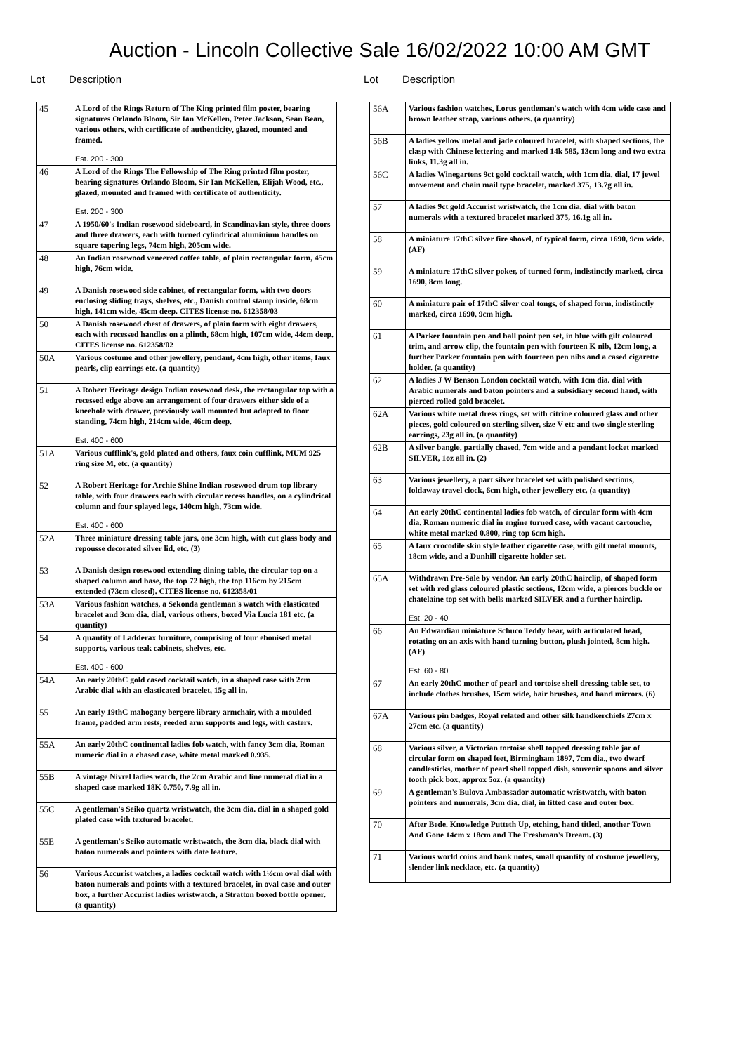Auction - Lincoln Collective Sale 16/02/2022 10:00 AM GMT
Lot Description
| 45 | A Lord of the Rings Return of The King printed film poster, bearing signatures Orlando Bloom, Sir Ian McKellen, Peter Jackson, Sean Bean, various others, with certificate of authenticity, glazed, mounted and framed. Est. 200 - 300 |
| 46 | A Lord of the Rings The Fellowship of The Ring printed film poster, bearing signatures Orlando Bloom, Sir Ian McKellen, Elijah Wood, etc., glazed, mounted and framed with certificate of authenticity. Est. 200 - 300 |
| 47 | A 1950/60's Indian rosewood sideboard, in Scandinavian style, three doors and three drawers, each with turned cylindrical aluminium handles on square tapering legs, 74cm high, 205cm wide. |
| 48 | An Indian rosewood veneered coffee table, of plain rectangular form, 45cm high, 76cm wide. |
| 49 | A Danish rosewood side cabinet, of rectangular form, with two doors enclosing sliding trays, shelves, etc., Danish control stamp inside, 68cm high, 141cm wide, 45cm deep. CITES license no. 612358/03 |
| 50 | A Danish rosewood chest of drawers, of plain form with eight drawers, each with recessed handles on a plinth, 68cm high, 107cm wide, 44cm deep. CITES license no. 612358/02 |
| 50A | Various costume and other jewellery, pendant, 4cm high, other items, faux pearls, clip earrings etc. (a quantity) |
| 51 | A Robert Heritage design Indian rosewood desk, the rectangular top with a recessed edge above an arrangement of four drawers either side of a kneehole with drawer, previously wall mounted but adapted to floor standing, 74cm high, 214cm wide, 46cm deep. Est. 400 - 600 |
| 51A | Various cufflink's, gold plated and others, faux coin cufflink, MUM 925 ring size M, etc. (a quantity) |
| 52 | A Robert Heritage for Archie Shine Indian rosewood drum top library table, with four drawers each with circular recess handles, on a cylindrical column and four splayed legs, 140cm high, 73cm wide. Est. 400 - 600 |
| 52A | Three miniature dressing table jars, one 3cm high, with cut glass body and repousse decorated silver lid, etc. (3) |
| 53 | A Danish design rosewood extending dining table, the circular top on a shaped column and base, the top 72 high, the top 116cm by 215cm extended (73cm closed). CITES license no. 612358/01 |
| 53A | Various fashion watches, a Sekonda gentleman's watch with elasticated bracelet and 3cm dia. dial, various others, boxed Via Lucia 181 etc. (a quantity) |
| 54 | A quantity of Ladderax furniture, comprising of four ebonised metal supports, various teak cabinets, shelves, etc. Est. 400 - 600 |
| 54A | An early 20thC gold cased cocktail watch, in a shaped case with 2cm Arabic dial with an elasticated bracelet, 15g all in. |
| 55 | An early 19thC mahogany bergere library armchair, with a moulded frame, padded arm rests, reeded arm supports and legs, with casters. |
| 55A | An early 20thC continental ladies fob watch, with fancy 3cm dia. Roman numeric dial in a chased case, white metal marked 0.935. |
| 55B | A vintage Nivrel ladies watch, the 2cm Arabic and line numeral dial in a shaped case marked 18K 0.750, 7.9g all in. |
| 55C | A gentleman's Seiko quartz wristwatch, the 3cm dia. dial in a shaped gold plated case with textured bracelet. |
| 55E | A gentleman's Seiko automatic wristwatch, the 3cm dia. black dial with baton numerals and pointers with date feature. |
| 56 | Various Accurist watches, a ladies cocktail watch with 1½cm oval dial with baton numerals and points with a textured bracelet, in oval case and outer box, a further Accurist ladies wristwatch, a Stratton boxed bottle opener. (a quantity) |
Lot Description
| 56A | Various fashion watches, Lorus gentleman's watch with 4cm wide case and brown leather strap, various others. (a quantity) |
| 56B | A ladies yellow metal and jade coloured bracelet, with shaped sections, the clasp with Chinese lettering and marked 14k 585, 13cm long and two extra links, 11.3g all in. |
| 56C | A ladies Winegartens 9ct gold cocktail watch, with 1cm dia. dial, 17 jewel movement and chain mail type bracelet, marked 375, 13.7g all in. |
| 57 | A ladies 9ct gold Accurist wristwatch, the 1cm dia. dial with baton numerals with a textured bracelet marked 375, 16.1g all in. |
| 58 | A miniature 17thC silver fire shovel, of typical form, circa 1690, 9cm wide. (AF) |
| 59 | A miniature 17thC silver poker, of turned form, indistinctly marked, circa 1690, 8cm long. |
| 60 | A miniature pair of 17thC silver coal tongs, of shaped form, indistinctly marked, circa 1690, 9cm high. |
| 61 | A Parker fountain pen and ball point pen set, in blue with gilt coloured trim, and arrow clip, the fountain pen with fourteen K nib, 12cm long, a further Parker fountain pen with fourteen pen nibs and a cased cigarette holder. (a quantity) |
| 62 | A ladies J W Benson London cocktail watch, with 1cm dia. dial with Arabic numerals and baton pointers and a subsidiary second hand, with pierced rolled gold bracelet. |
| 62A | Various white metal dress rings, set with citrine coloured glass and other pieces, gold coloured on sterling silver, size V etc and two single sterling earrings, 23g all in. (a quantity) |
| 62B | A silver bangle, partially chased, 7cm wide and a pendant locket marked SILVER, 1oz all in. (2) |
| 63 | Various jewellery, a part silver bracelet set with polished sections, foldaway travel clock, 6cm high, other jewellery etc. (a quantity) |
| 64 | An early 20thC continental ladies fob watch, of circular form with 4cm dia. Roman numeric dial in engine turned case, with vacant cartouche, white metal marked 0.800, ring top 6cm high. |
| 65 | A faux crocodile skin style leather cigarette case, with gilt metal mounts, 18cm wide, and a Dunhill cigarette holder set. |
| 65A | Withdrawn Pre-Sale by vendor. An early 20thC hairclip, of shaped form set with red glass coloured plastic sections, 12cm wide, a pierces buckle or chatelaine top set with bells marked SILVER and a further hairclip. Est. 20 - 40 |
| 66 | An Edwardian miniature Schuco Teddy bear, with articulated head, rotating on an axis with hand turning button, plush jointed, 8cm high. (AF) Est. 60 - 80 |
| 67 | An early 20thC mother of pearl and tortoise shell dressing table set, to include clothes brushes, 15cm wide, hair brushes, and hand mirrors. (6) |
| 67A | Various pin badges, Royal related and other silk handkerchiefs 27cm x 27cm etc. (a quantity) |
| 68 | Various silver, a Victorian tortoise shell topped dressing table jar of circular form on shaped feet, Birmingham 1897, 7cm dia., two dwarf candlesticks, mother of pearl shell topped dish, souvenir spoons and silver tooth pick box, approx 5oz. (a quantity) |
| 69 | A gentleman's Bulova Ambassador automatic wristwatch, with baton pointers and numerals, 3cm dia. dial, in fitted case and outer box. |
| 70 | After Bede. Knowledge Putteth Up, etching, hand titled, another Town And Gone 14cm x 18cm and The Freshman's Dream. (3) |
| 71 | Various world coins and bank notes, small quantity of costume jewellery, slender link necklace, etc. (a quantity) |